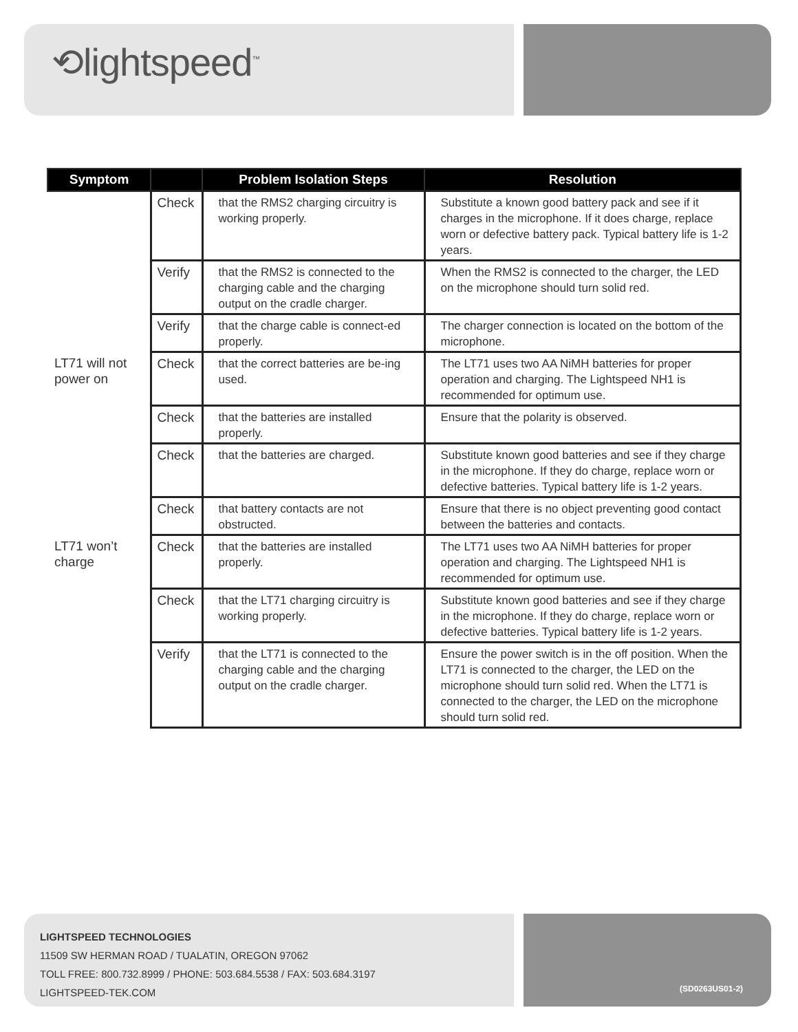⟲lightspeed<sup>™</sup>
| Symptom | | Problem Isolation Steps | Resolution |
| --- | --- | --- | --- |
| | Check | that the RMS2 charging circuitry is working properly. | Substitute a known good battery pack and see if it charges in the microphone. If it does charge, replace worn or defective battery pack. Typical battery life is 1-2 years. |
| | Verify | that the RMS2 is connected to the charging cable and the charging output on the cradle charger. | When the RMS2 is connected to the charger, the LED on the microphone should turn solid red. |
| | Verify | that the charge cable is connect-ed properly. | The charger connection is located on the bottom of the microphone. |
| LT71 will not power on | Check | that the correct batteries are be-ing used. | The LT71 uses two AA NiMH batteries for proper operation and charging. The Lightspeed NH1 is recommended for optimum use. |
| | Check | that the batteries are installed properly. | Ensure that the polarity is observed. |
| | Check | that the batteries are charged. | Substitute known good batteries and see if they charge in the microphone. If they do charge, replace worn or defective batteries. Typical battery life is 1-2 years. |
| | Check | that battery contacts are not obstructed. | Ensure that there is no object preventing good contact between the batteries and contacts. |
| LT71 won’t charge | Check | that the batteries are installed properly. | The LT71 uses two AA NiMH batteries for proper operation and charging. The Lightspeed NH1 is recommended for optimum use. |
| | Check | that the LT71 charging circuitry is working properly. | Substitute known good batteries and see if they charge in the microphone. If they do charge, replace worn or defective batteries. Typical battery life is 1-2 years. |
| | Verify | that the LT71 is connected to the charging cable and the charging output on the cradle charger. | Ensure the power switch is in the off position. When the LT71 is connected to the charger, the LED on the microphone should turn solid red. When the LT71 is connected to the charger, the LED on the microphone should turn solid red. |
LIGHTSPEED TECHNOLOGIES
11509 SW HERMAN ROAD / TUALATIN, OREGON 97062
TOLL FREE: 800.732.8999 / PHONE: 503.684.5538 / FAX: 503.684.3197
LIGHTSPEED-TEK.COM
(SD0263US01-2)